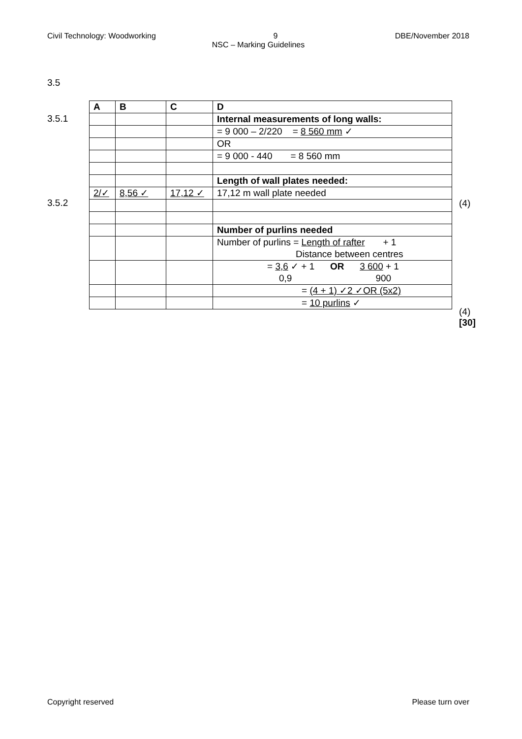Civil Technology: Woodworking 9 DBE/November 2018
NSC – Marking Guidelines
3.5
3.5.1
3.5.2
| A | B | C | D |
| | | | Internal measurements of long walls: |
| | | | = 9 000 – 2/220 = 8 560 mm ✓ |
| | | | OR |
| | | | = 9 000 - 440 = 8 560 mm |
| | | | Length of wall plates needed: |
| 2/✓ | 8,56 ✓ | 17,12 ✓ | 17,12 m wall plate needed |
| | | | Number of purlins needed |
| | | | Number of purlins = Length of rafter + 1 Distance between centres |
| | | | = 3,6 ✓ + 1 OR 3 600 + 1 0,9 900 |
| | | | = (4 + 1) ✓2 ✓OR (5x2) |
| | | | = 10 purlins ✓ |
(4)
(4)
[30]
Copyright reserved Please turn over